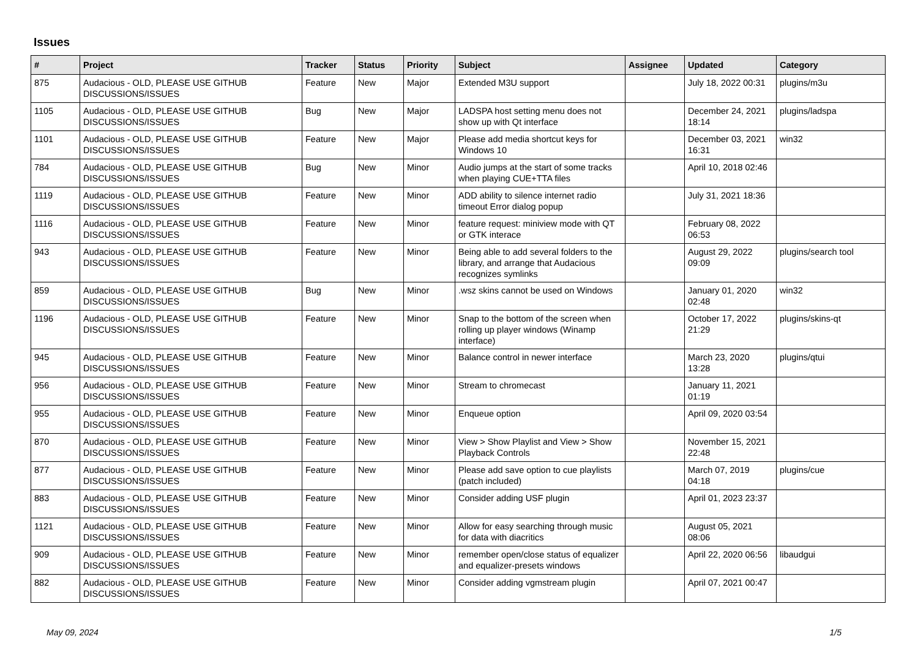Issues
| # | Project | Tracker | Status | Priority | Subject | Assignee | Updated | Category |
| --- | --- | --- | --- | --- | --- | --- | --- | --- |
| 875 | Audacious - OLD, PLEASE USE GITHUB DISCUSSIONS/ISSUES | Feature | New | Major | Extended M3U support | | July 18, 2022 00:31 | plugins/m3u |
| 1105 | Audacious - OLD, PLEASE USE GITHUB DISCUSSIONS/ISSUES | Bug | New | Major | LADSPA host setting menu does not show up with Qt interface | | December 24, 2021 18:14 | plugins/ladspa |
| 1101 | Audacious - OLD, PLEASE USE GITHUB DISCUSSIONS/ISSUES | Feature | New | Major | Please add media shortcut keys for Windows 10 | | December 03, 2021 16:31 | win32 |
| 784 | Audacious - OLD, PLEASE USE GITHUB DISCUSSIONS/ISSUES | Bug | New | Minor | Audio jumps at the start of some tracks when playing CUE+TTA files | | April 10, 2018 02:46 | |
| 1119 | Audacious - OLD, PLEASE USE GITHUB DISCUSSIONS/ISSUES | Feature | New | Minor | ADD ability to silence internet radio timeout Error dialog popup | | July 31, 2021 18:36 | |
| 1116 | Audacious - OLD, PLEASE USE GITHUB DISCUSSIONS/ISSUES | Feature | New | Minor | feature request: miniview mode with QT or GTK interace | | February 08, 2022 06:53 | |
| 943 | Audacious - OLD, PLEASE USE GITHUB DISCUSSIONS/ISSUES | Feature | New | Minor | Being able to add several folders to the library, and arrange that Audacious recognizes symlinks | | August 29, 2022 09:09 | plugins/search tool |
| 859 | Audacious - OLD, PLEASE USE GITHUB DISCUSSIONS/ISSUES | Bug | New | Minor | .wsz skins cannot be used on Windows | | January 01, 2020 02:48 | win32 |
| 1196 | Audacious - OLD, PLEASE USE GITHUB DISCUSSIONS/ISSUES | Feature | New | Minor | Snap to the bottom of the screen when rolling up player windows (Winamp interface) | | October 17, 2022 21:29 | plugins/skins-qt |
| 945 | Audacious - OLD, PLEASE USE GITHUB DISCUSSIONS/ISSUES | Feature | New | Minor | Balance control in newer interface | | March 23, 2020 13:28 | plugins/qtui |
| 956 | Audacious - OLD, PLEASE USE GITHUB DISCUSSIONS/ISSUES | Feature | New | Minor | Stream to chromecast | | January 11, 2021 01:19 | |
| 955 | Audacious - OLD, PLEASE USE GITHUB DISCUSSIONS/ISSUES | Feature | New | Minor | Enqueue option | | April 09, 2020 03:54 | |
| 870 | Audacious - OLD, PLEASE USE GITHUB DISCUSSIONS/ISSUES | Feature | New | Minor | View > Show Playlist and View > Show Playback Controls | | November 15, 2021 22:48 | |
| 877 | Audacious - OLD, PLEASE USE GITHUB DISCUSSIONS/ISSUES | Feature | New | Minor | Please add save option to cue playlists (patch included) | | March 07, 2019 04:18 | plugins/cue |
| 883 | Audacious - OLD, PLEASE USE GITHUB DISCUSSIONS/ISSUES | Feature | New | Minor | Consider adding USF plugin | | April 01, 2023 23:37 | |
| 1121 | Audacious - OLD, PLEASE USE GITHUB DISCUSSIONS/ISSUES | Feature | New | Minor | Allow for easy searching through music for data with diacritics | | August 05, 2021 08:06 | |
| 909 | Audacious - OLD, PLEASE USE GITHUB DISCUSSIONS/ISSUES | Feature | New | Minor | remember open/close status of equalizer and equalizer-presets windows | | April 22, 2020 06:56 | libaudgui |
| 882 | Audacious - OLD, PLEASE USE GITHUB DISCUSSIONS/ISSUES | Feature | New | Minor | Consider adding vgmstream plugin | | April 07, 2021 00:47 | |
May 09, 2024 1/5